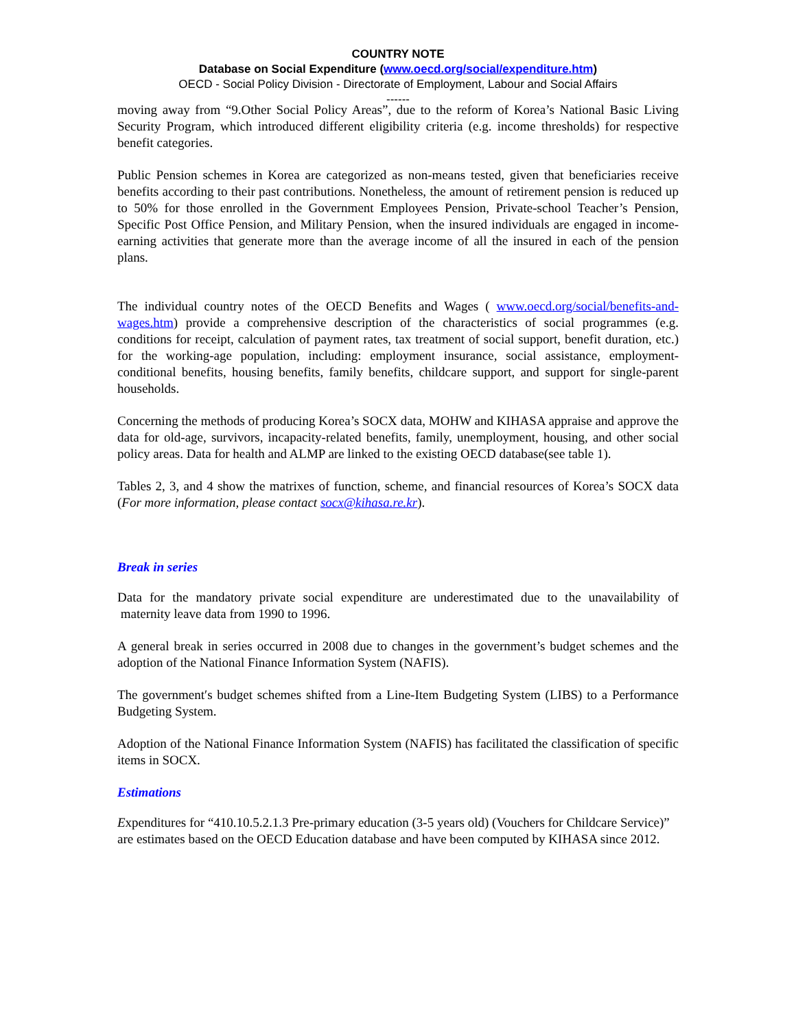COUNTRY NOTE
Database on Social Expenditure (www.oecd.org/social/expenditure.htm)
OECD - Social Policy Division - Directorate of Employment, Labour and Social Affairs
------
moving away from “9.Other Social Policy Areas”, due to the reform of Korea’s National Basic Living Security Program, which introduced different eligibility criteria (e.g. income thresholds) for respective benefit categories.
Public Pension schemes in Korea are categorized as non-means tested, given that beneficiaries receive benefits according to their past contributions. Nonetheless, the amount of retirement pension is reduced up to 50% for those enrolled in the Government Employees Pension, Private-school Teacher’s Pension, Specific Post Office Pension, and Military Pension, when the insured individuals are engaged in income-earning activities that generate more than the average income of all the insured in each of the pension plans.
The individual country notes of the OECD Benefits and Wages ( www.oecd.org/social/benefits-and-wages.htm) provide a comprehensive description of the characteristics of social programmes (e.g. conditions for receipt, calculation of payment rates, tax treatment of social support, benefit duration, etc.) for the working-age population, including: employment insurance, social assistance, employment-conditional benefits, housing benefits, family benefits, childcare support, and support for single-parent households.
Concerning the methods of producing Korea’s SOCX data, MOHW and KIHASA appraise and approve the data for old-age, survivors, incapacity-related benefits, family, unemployment, housing, and other social policy areas. Data for health and ALMP are linked to the existing OECD database(see table 1).
Tables 2, 3, and 4 show the matrixes of function, scheme, and financial resources of Korea’s SOCX data (For more information, please contact socx@kihasa.re.kr).
Break in series
Data for the mandatory private social expenditure are underestimated due to the unavailability of maternity leave data from 1990 to 1996.
A general break in series occurred in 2008 due to changes in the government’s budget schemes and the adoption of the National Finance Information System (NAFIS).
The government′s budget schemes shifted from a Line-Item Budgeting System (LIBS) to a Performance Budgeting System.
Adoption of the National Finance Information System (NAFIS) has facilitated the classification of specific items in SOCX.
Estimations
Expenditures for “410.10.5.2.1.3 Pre-primary education (3-5 years old) (Vouchers for Childcare Service)” are estimates based on the OECD Education database and have been computed by KIHASA since 2012.